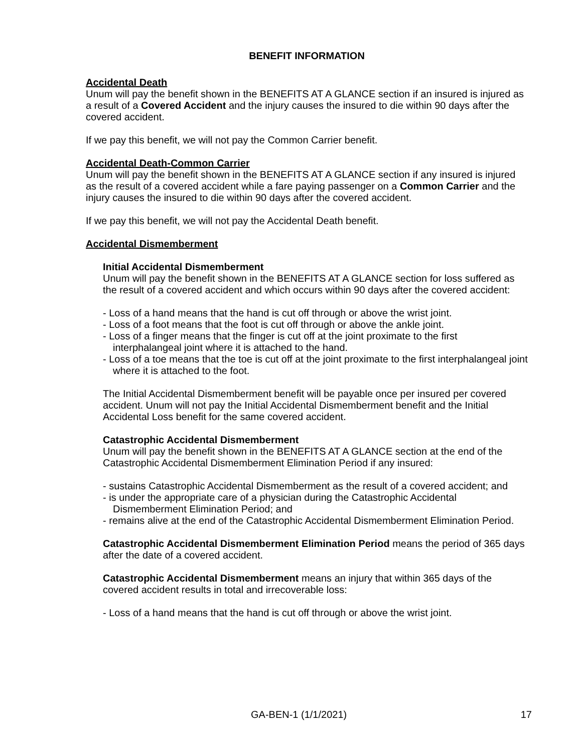BENEFIT INFORMATION
Accidental Death
Unum will pay the benefit shown in the BENEFITS AT A GLANCE section if an insured is injured as a result of a Covered Accident and the injury causes the insured to die within 90 days after the covered accident.
If we pay this benefit, we will not pay the Common Carrier benefit.
Accidental Death-Common Carrier
Unum will pay the benefit shown in the BENEFITS AT A GLANCE section if any insured is injured as the result of a covered accident while a fare paying passenger on a Common Carrier and the injury causes the insured to die within 90 days after the covered accident.
If we pay this benefit, we will not pay the Accidental Death benefit.
Accidental Dismemberment
Initial Accidental Dismemberment
Unum will pay the benefit shown in the BENEFITS AT A GLANCE section for loss suffered as the result of a covered accident and which occurs within 90 days after the covered accident:
- Loss of a hand means that the hand is cut off through or above the wrist joint.
- Loss of a foot means that the foot is cut off through or above the ankle joint.
- Loss of a finger means that the finger is cut off at the joint proximate to the first interphalangeal joint where it is attached to the hand.
- Loss of a toe means that the toe is cut off at the joint proximate to the first interphalangeal joint where it is attached to the foot.
The Initial Accidental Dismemberment benefit will be payable once per insured per covered accident. Unum will not pay the Initial Accidental Dismemberment benefit and the Initial Accidental Loss benefit for the same covered accident.
Catastrophic Accidental Dismemberment
Unum will pay the benefit shown in the BENEFITS AT A GLANCE section at the end of the Catastrophic Accidental Dismemberment Elimination Period if any insured:
- sustains Catastrophic Accidental Dismemberment as the result of a covered accident; and
- is under the appropriate care of a physician during the Catastrophic Accidental Dismemberment Elimination Period; and
- remains alive at the end of the Catastrophic Accidental Dismemberment Elimination Period.
Catastrophic Accidental Dismemberment Elimination Period means the period of 365 days after the date of a covered accident.
Catastrophic Accidental Dismemberment means an injury that within 365 days of the covered accident results in total and irrecoverable loss:
- Loss of a hand means that the hand is cut off through or above the wrist joint.
GA-BEN-1 (1/1/2021) 17